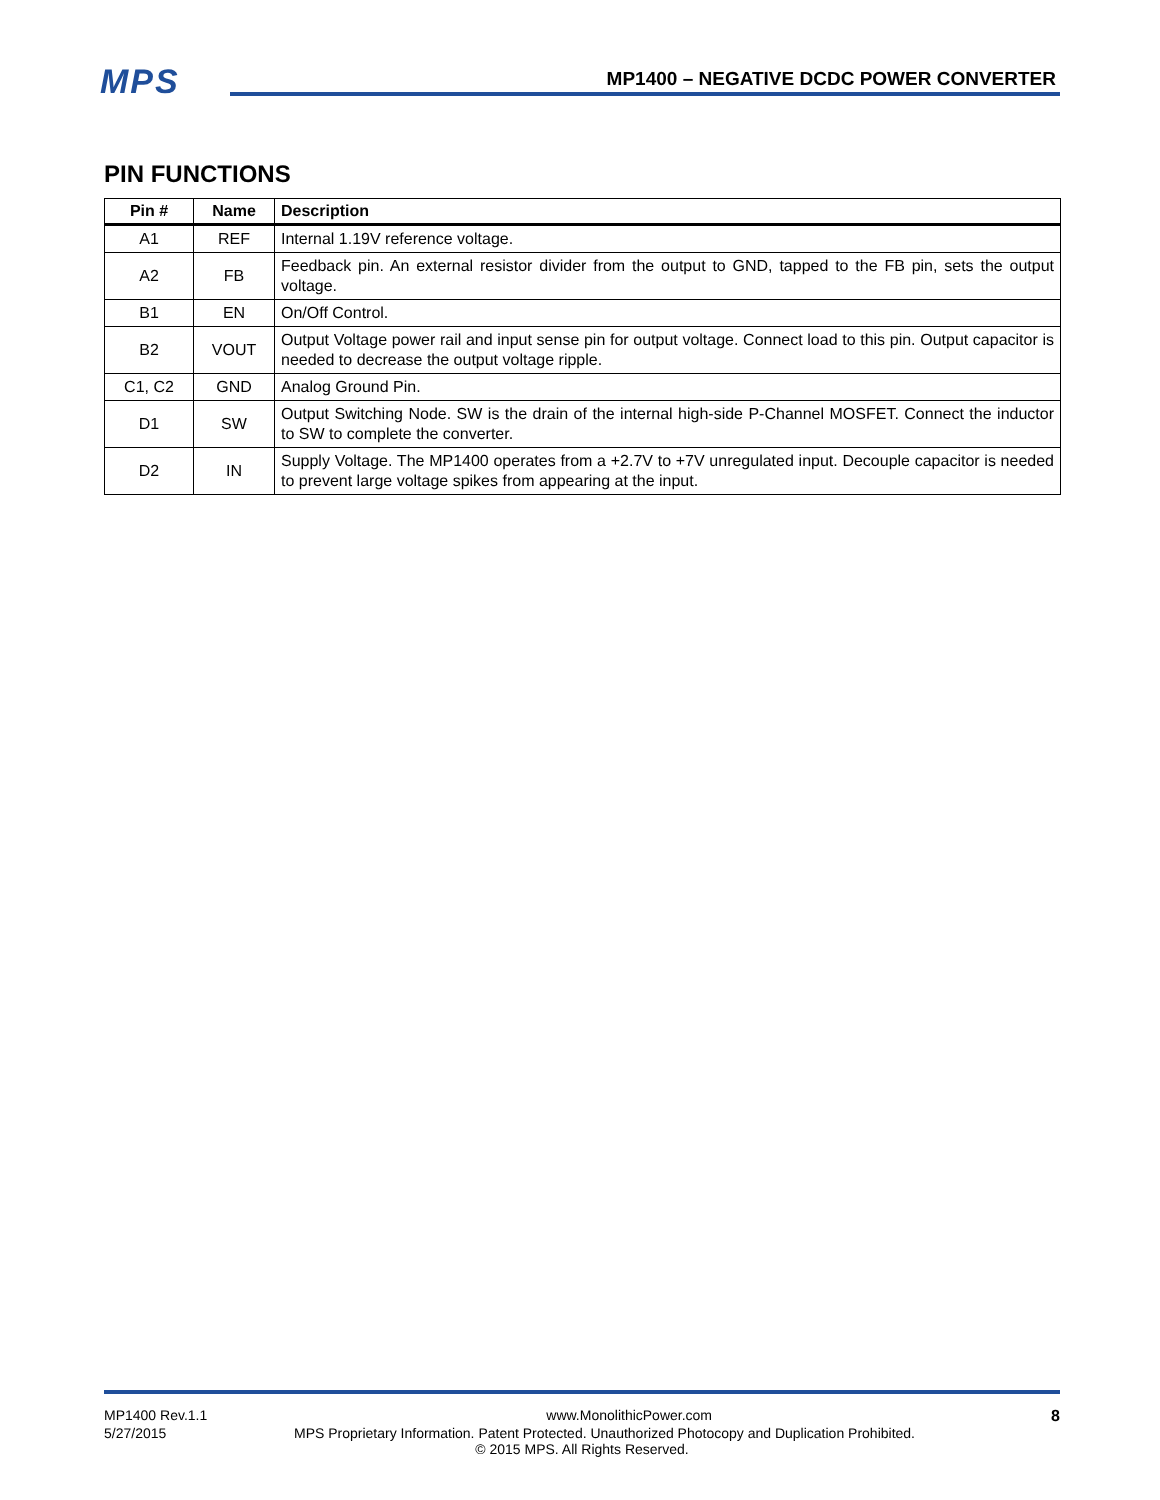MPS
MP1400 – NEGATIVE DCDC POWER CONVERTER
PIN FUNCTIONS
| Pin # | Name | Description |
| --- | --- | --- |
| A1 | REF | Internal 1.19V reference voltage. |
| A2 | FB | Feedback pin. An external resistor divider from the output to GND, tapped to the FB pin, sets the output voltage. |
| B1 | EN | On/Off Control. |
| B2 | VOUT | Output Voltage power rail and input sense pin for output voltage. Connect load to this pin. Output capacitor is needed to decrease the output voltage ripple. |
| C1, C2 | GND | Analog Ground Pin. |
| D1 | SW | Output Switching Node. SW is the drain of the internal high-side P-Channel MOSFET. Connect the inductor to SW to complete the converter. |
| D2 | IN | Supply Voltage. The MP1400 operates from a +2.7V to +7V unregulated input. Decouple capacitor is needed to prevent large voltage spikes from appearing at the input. |
MP1400 Rev.1.1 www.MonolithicPower.com 8
5/27/2015 MPS Proprietary Information. Patent Protected. Unauthorized Photocopy and Duplication Prohibited.
© 2015 MPS. All Rights Reserved.